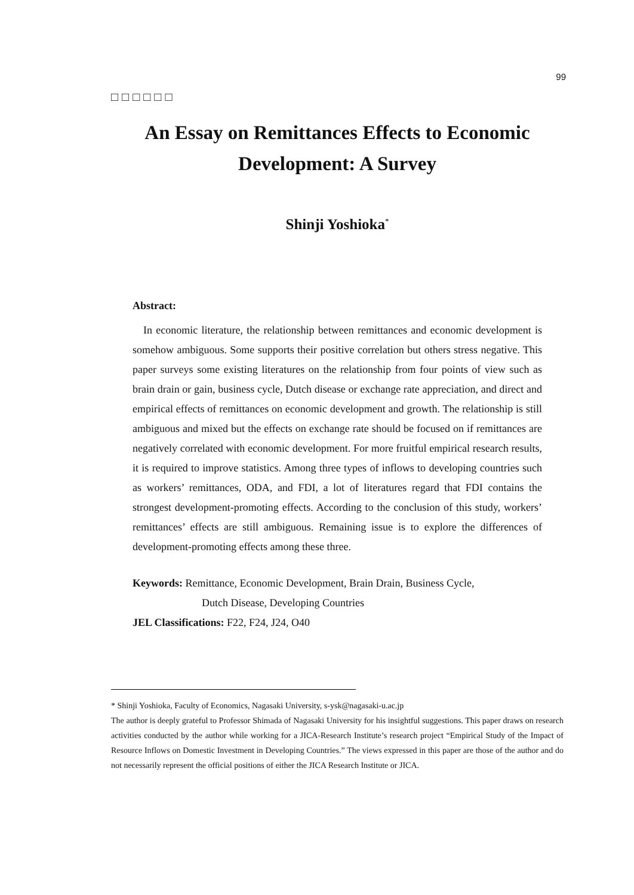99
□□□□□□
An Essay on Remittances Effects to Economic Development: A Survey
Shinji Yoshioka<sup>*</sup>
Abstract:
In economic literature, the relationship between remittances and economic development is somehow ambiguous. Some supports their positive correlation but others stress negative. This paper surveys some existing literatures on the relationship from four points of view such as brain drain or gain, business cycle, Dutch disease or exchange rate appreciation, and direct and empirical effects of remittances on economic development and growth. The relationship is still ambiguous and mixed but the effects on exchange rate should be focused on if remittances are negatively correlated with economic development. For more fruitful empirical research results, it is required to improve statistics. Among three types of inflows to developing countries such as workers’ remittances, ODA, and FDI, a lot of literatures regard that FDI contains the strongest development-promoting effects. According to the conclusion of this study, workers’ remittances’ effects are still ambiguous. Remaining issue is to explore the differences of development-promoting effects among these three.
Keywords: Remittance, Economic Development, Brain Drain, Business Cycle,
Dutch Disease, Developing Countries
JEL Classifications: F22, F24, J24, O40
* Shinji Yoshioka, Faculty of Economics, Nagasaki University, s-ysk@nagasaki-u.ac.jp
The author is deeply grateful to Professor Shimada of Nagasaki University for his insightful suggestions. This paper draws on research activities conducted by the author while working for a JICA-Research Institute’s research project “Empirical Study of the Impact of Resource Inflows on Domestic Investment in Developing Countries.” The views expressed in this paper are those of the author and do not necessarily represent the official positions of either the JICA Research Institute or JICA.